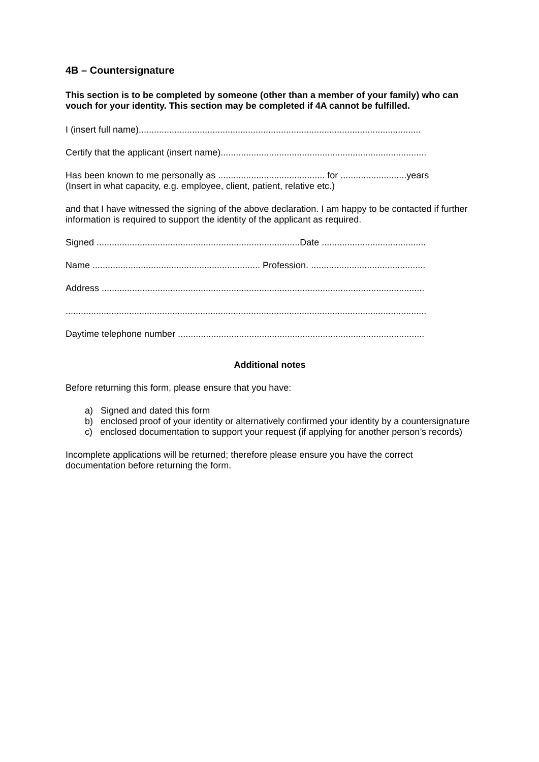4B – Countersignature
This section is to be completed by someone (other than a member of your family) who can vouch for your identity. This section may be completed if 4A cannot be fulfilled.
I (insert full name)...............................................................................................................
Certify that the applicant (insert name).................................................................................
Has been known to me personally as .......................................... for ..........................years
(Insert in what capacity, e.g. employee, client, patient, relative etc.)
and that I have witnessed the signing of the above declaration. I am happy to be contacted if further information is required to support the identity of the applicant as required.
Signed ................................................................................Date .........................................
Name .................................................................. Profession. .............................................
Address ...............................................................................................................................
..............................................................................................................................................
Daytime telephone number .................................................................................................
Additional notes
Before returning this form, please ensure that you have:
a) Signed and dated this form
b) enclosed proof of your identity or alternatively confirmed your identity by a countersignature
c) enclosed documentation to support your request (if applying for another person’s records)
Incomplete applications will be returned; therefore please ensure you have the correct documentation before returning the form.